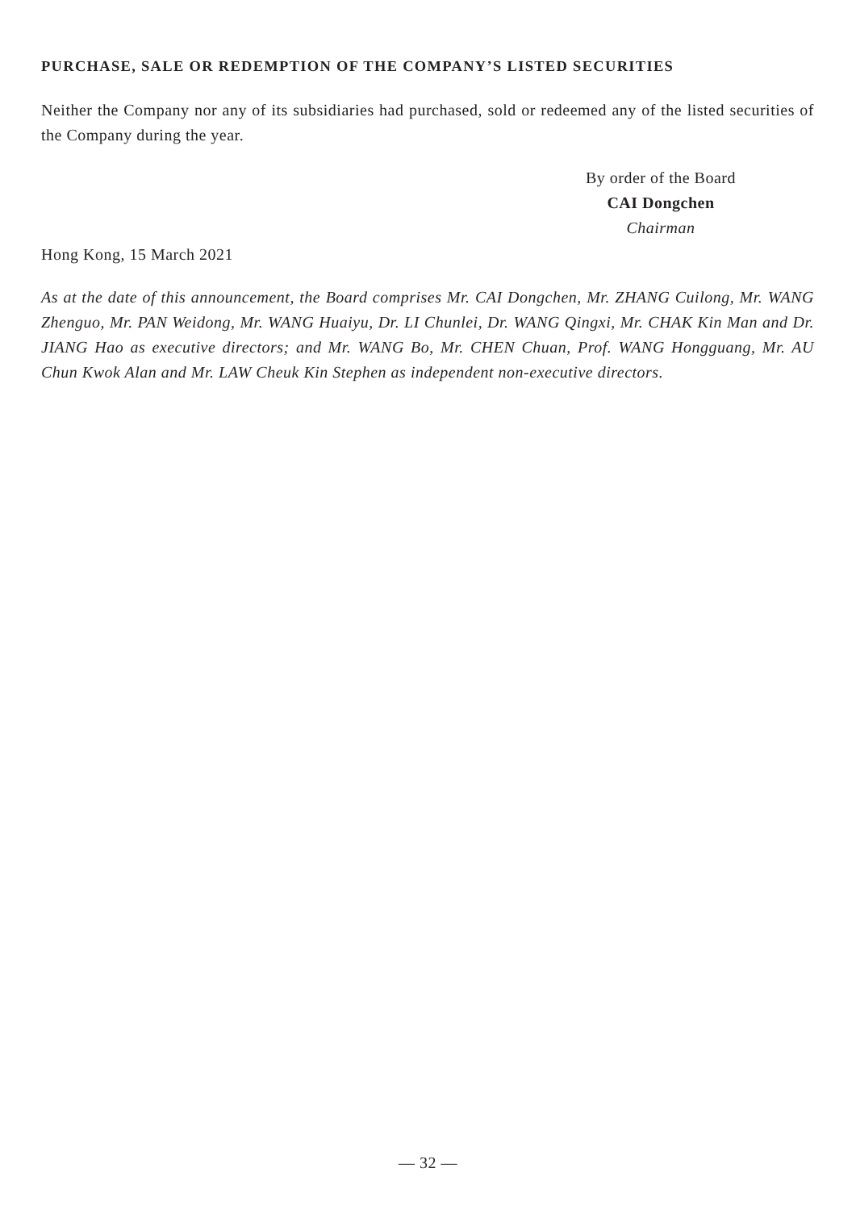PURCHASE, SALE OR REDEMPTION OF THE COMPANY’S LISTED SECURITIES
Neither the Company nor any of its subsidiaries had purchased, sold or redeemed any of the listed securities of the Company during the year.
By order of the Board
CAI Dongchen
Chairman
Hong Kong, 15 March 2021
As at the date of this announcement, the Board comprises Mr. CAI Dongchen, Mr. ZHANG Cuilong, Mr. WANG Zhenguo, Mr. PAN Weidong, Mr. WANG Huaiyu, Dr. LI Chunlei, Dr. WANG Qingxi, Mr. CHAK Kin Man and Dr. JIANG Hao as executive directors; and Mr. WANG Bo, Mr. CHEN Chuan, Prof. WANG Hongguang, Mr. AU Chun Kwok Alan and Mr. LAW Cheuk Kin Stephen as independent non-executive directors.
— 32 —